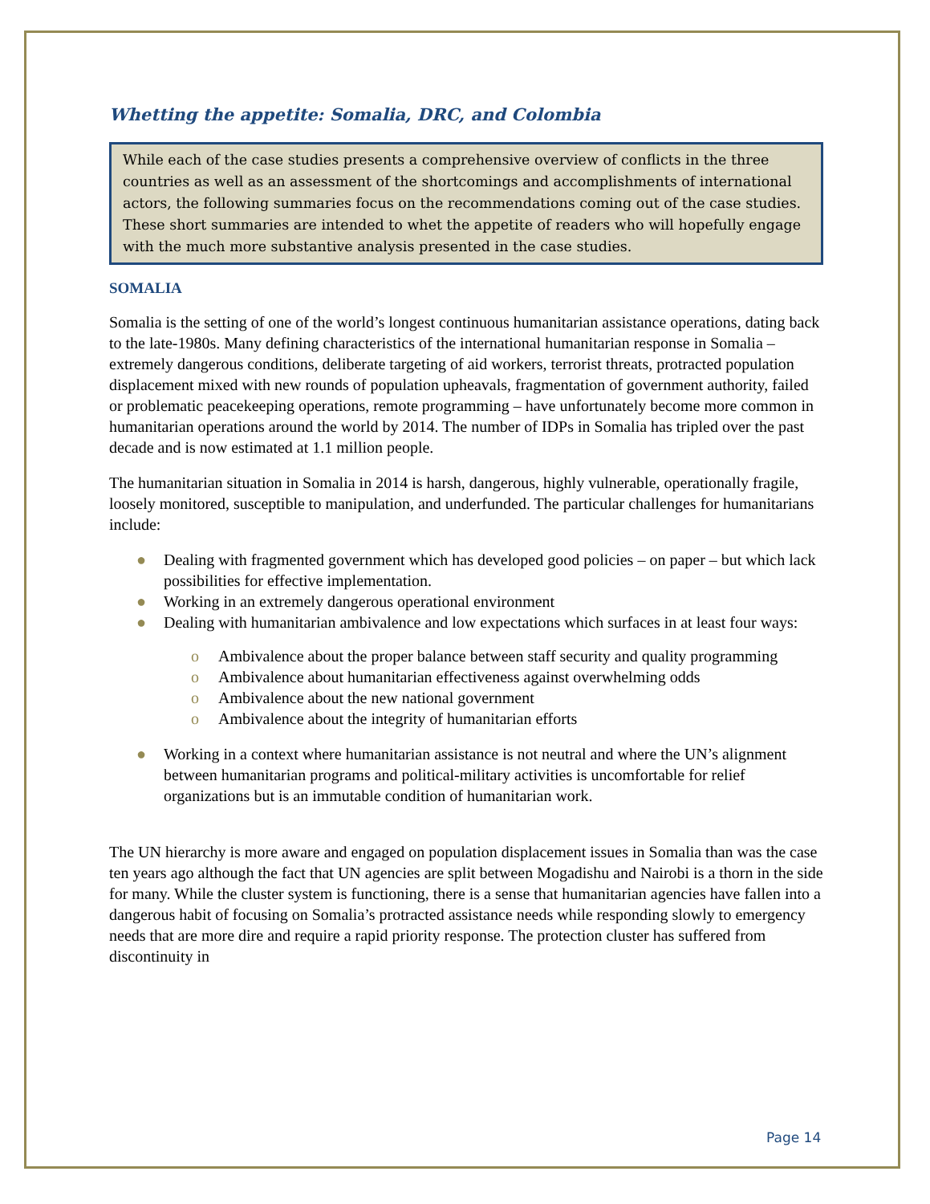Whetting the appetite: Somalia, DRC, and Colombia
While each of the case studies presents a comprehensive overview of conflicts in the three countries as well as an assessment of the shortcomings and accomplishments of international actors, the following summaries focus on the recommendations coming out of the case studies. These short summaries are intended to whet the appetite of readers who will hopefully engage with the much more substantive analysis presented in the case studies.
SOMALIA
Somalia is the setting of one of the world’s longest continuous humanitarian assistance operations, dating back to the late-1980s. Many defining characteristics of the international humanitarian response in Somalia – extremely dangerous conditions, deliberate targeting of aid workers, terrorist threats, protracted population displacement mixed with new rounds of population upheavals, fragmentation of government authority, failed or problematic peacekeeping operations, remote programming – have unfortunately become more common in humanitarian operations around the world by 2014. The number of IDPs in Somalia has tripled over the past decade and is now estimated at 1.1 million people.
The humanitarian situation in Somalia in 2014 is harsh, dangerous, highly vulnerable, operationally fragile, loosely monitored, susceptible to manipulation, and underfunded. The particular challenges for humanitarians include:
● Dealing with fragmented government which has developed good policies – on paper – but which lack possibilities for effective implementation.
● Working in an extremely dangerous operational environment
● Dealing with humanitarian ambivalence and low expectations which surfaces in at least four ways:
o Ambivalence about the proper balance between staff security and quality programming
o Ambivalence about humanitarian effectiveness against overwhelming odds
o Ambivalence about the new national government
o Ambivalence about the integrity of humanitarian efforts
● Working in a context where humanitarian assistance is not neutral and where the UN’s alignment between humanitarian programs and political-military activities is uncomfortable for relief organizations but is an immutable condition of humanitarian work.
The UN hierarchy is more aware and engaged on population displacement issues in Somalia than was the case ten years ago although the fact that UN agencies are split between Mogadishu and Nairobi is a thorn in the side for many. While the cluster system is functioning, there is a sense that humanitarian agencies have fallen into a dangerous habit of focusing on Somalia’s protracted assistance needs while responding slowly to emergency needs that are more dire and require a rapid priority response. The protection cluster has suffered from discontinuity in
Page 14